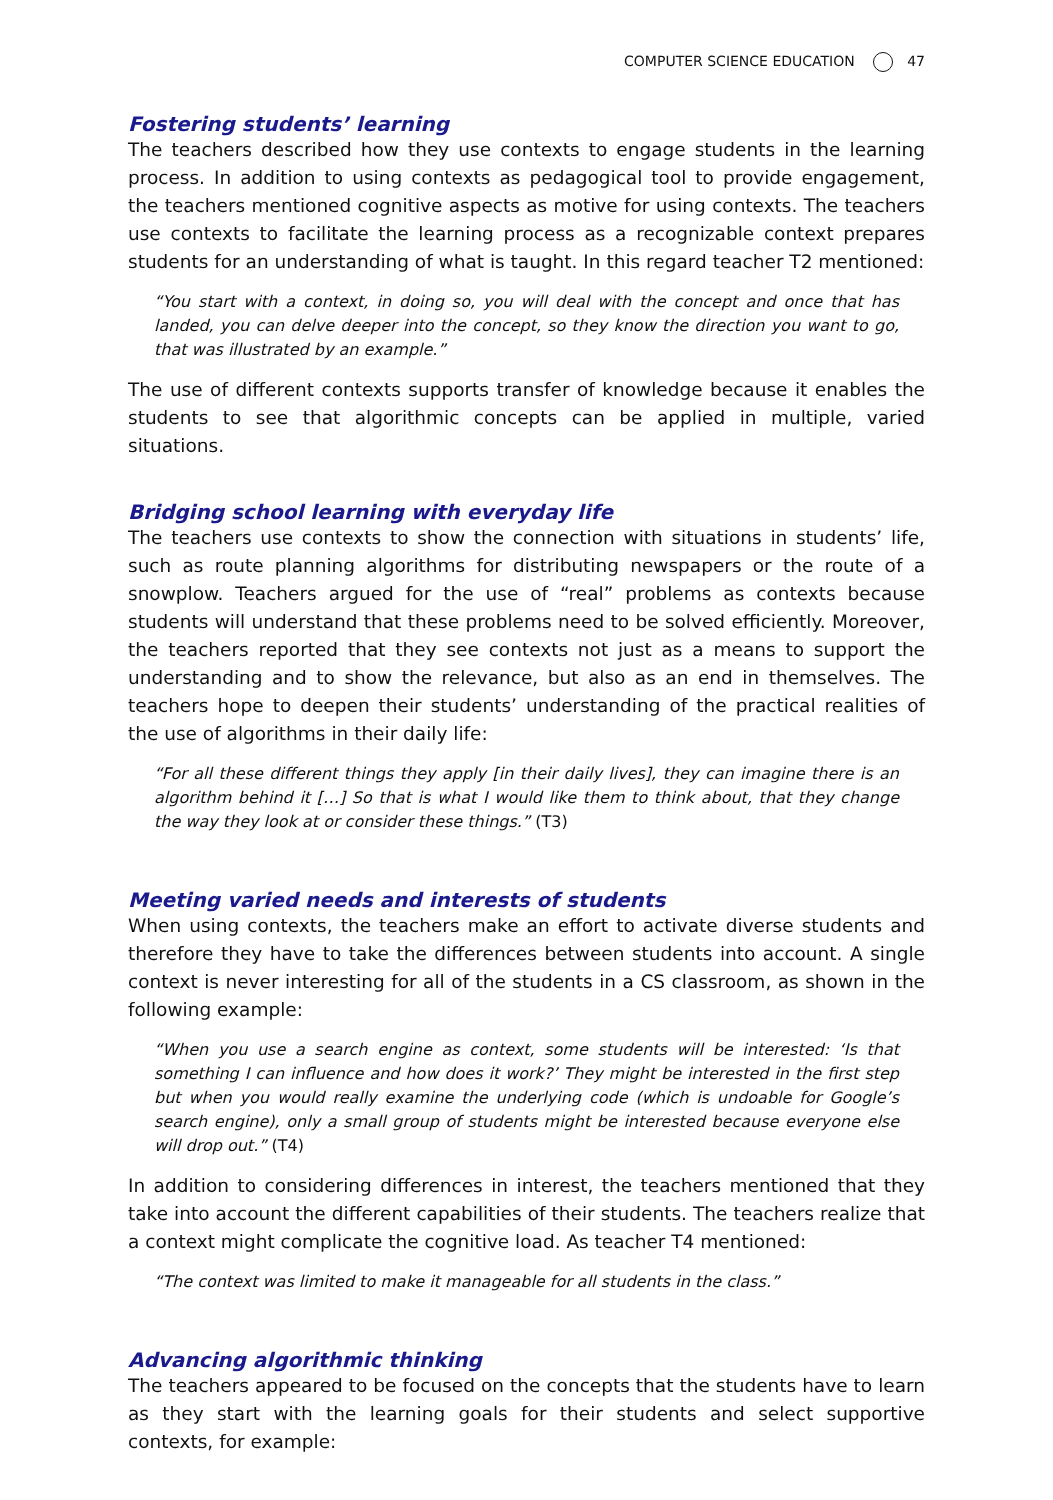COMPUTER SCIENCE EDUCATION 47
Fostering students’ learning
The teachers described how they use contexts to engage students in the learning process. In addition to using contexts as pedagogical tool to provide engagement, the teachers mentioned cognitive aspects as motive for using contexts. The teachers use contexts to facilitate the learning process as a recognizable context prepares students for an understanding of what is taught. In this regard teacher T2 mentioned:
“You start with a context, in doing so, you will deal with the concept and once that has landed, you can delve deeper into the concept, so they know the direction you want to go, that was illustrated by an example.”
The use of different contexts supports transfer of knowledge because it enables the students to see that algorithmic concepts can be applied in multiple, varied situations.
Bridging school learning with everyday life
The teachers use contexts to show the connection with situations in students’ life, such as route planning algorithms for distributing newspapers or the route of a snowplow. Teachers argued for the use of “real” problems as contexts because students will understand that these problems need to be solved efficiently. Moreover, the teachers reported that they see contexts not just as a means to support the understanding and to show the relevance, but also as an end in themselves. The teachers hope to deepen their students’ understanding of the practical realities of the use of algorithms in their daily life:
“For all these different things they apply [in their daily lives], they can imagine there is an algorithm behind it […] So that is what I would like them to think about, that they change the way they look at or consider these things.” (T3)
Meeting varied needs and interests of students
When using contexts, the teachers make an effort to activate diverse students and therefore they have to take the differences between students into account. A single context is never interesting for all of the students in a CS classroom, as shown in the following example:
“When you use a search engine as context, some students will be interested: ‘Is that something I can influence and how does it work?’ They might be interested in the first step but when you would really examine the underlying code (which is undoable for Google’s search engine), only a small group of students might be interested because everyone else will drop out.” (T4)
In addition to considering differences in interest, the teachers mentioned that they take into account the different capabilities of their students. The teachers realize that a context might complicate the cognitive load. As teacher T4 mentioned:
“The context was limited to make it manageable for all students in the class.”
Advancing algorithmic thinking
The teachers appeared to be focused on the concepts that the students have to learn as they start with the learning goals for their students and select supportive contexts, for example: